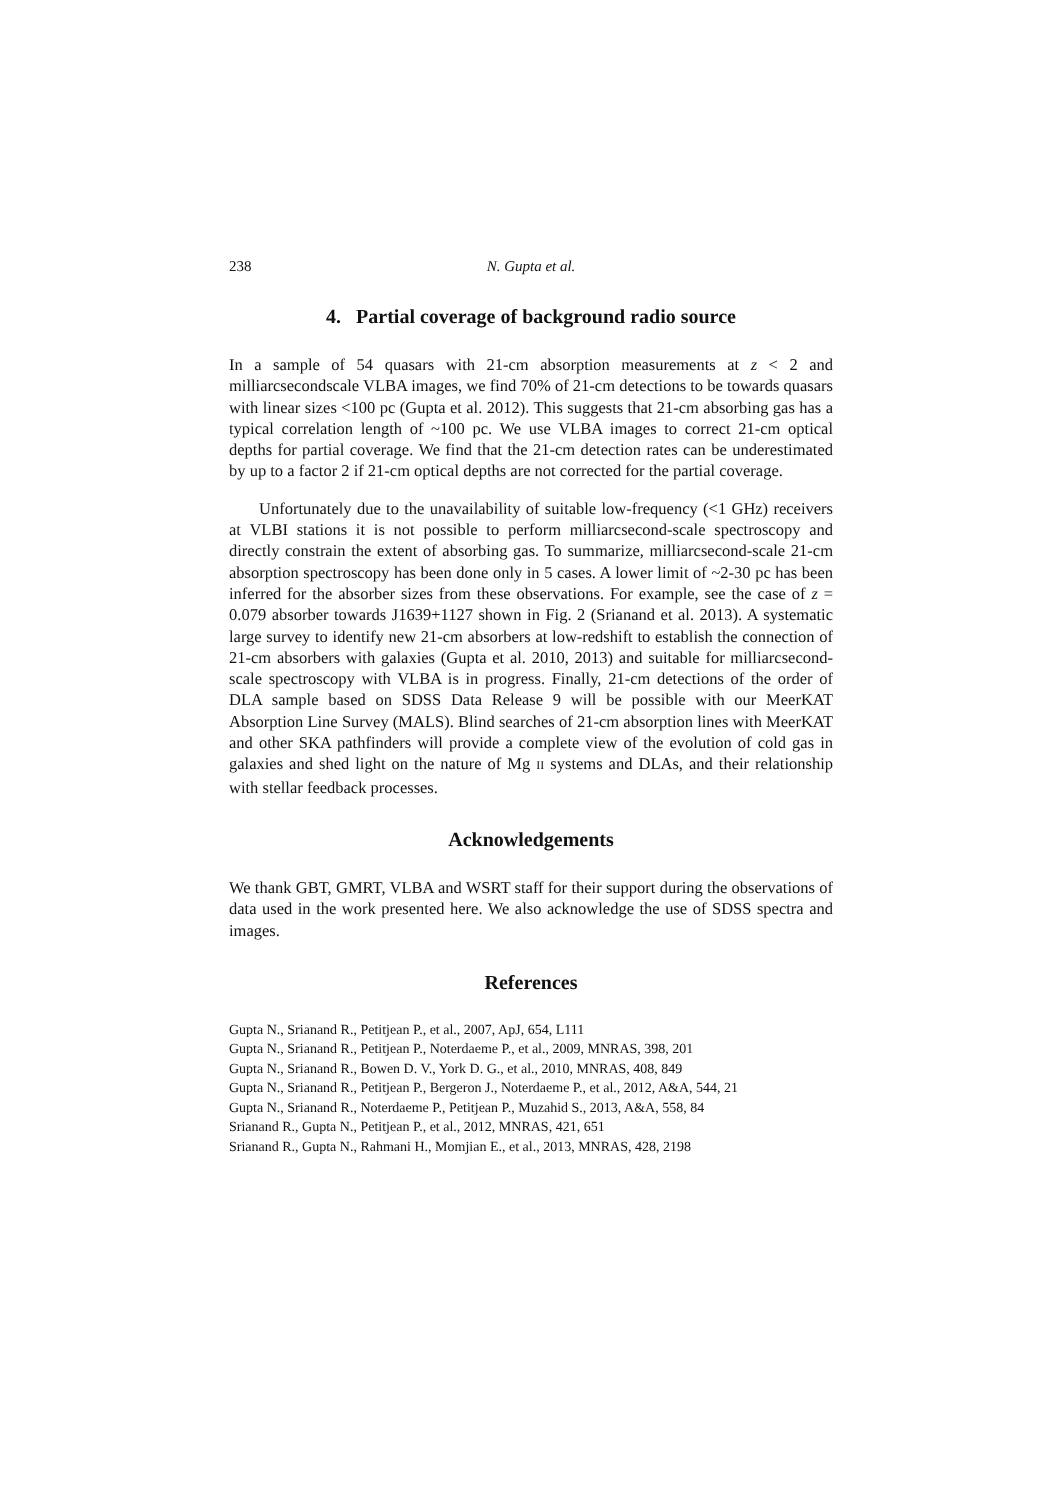238 N. Gupta et al.
4. Partial coverage of background radio source
In a sample of 54 quasars with 21-cm absorption measurements at z < 2 and milliarcsecondscale VLBA images, we find 70% of 21-cm detections to be towards quasars with linear sizes <100 pc (Gupta et al. 2012). This suggests that 21-cm absorbing gas has a typical correlation length of ~100 pc. We use VLBA images to correct 21-cm optical depths for partial coverage. We find that the 21-cm detection rates can be underestimated by up to a factor 2 if 21-cm optical depths are not corrected for the partial coverage.
Unfortunately due to the unavailability of suitable low-frequency (<1 GHz) receivers at VLBI stations it is not possible to perform milliarcsecond-scale spectroscopy and directly constrain the extent of absorbing gas. To summarize, milliarcsecond-scale 21-cm absorption spectroscopy has been done only in 5 cases. A lower limit of ~2-30 pc has been inferred for the absorber sizes from these observations. For example, see the case of z = 0.079 absorber towards J1639+1127 shown in Fig. 2 (Srianand et al. 2013). A systematic large survey to identify new 21-cm absorbers at low-redshift to establish the connection of 21-cm absorbers with galaxies (Gupta et al. 2010, 2013) and suitable for milliarcsecond-scale spectroscopy with VLBA is in progress. Finally, 21-cm detections of the order of DLA sample based on SDSS Data Release 9 will be possible with our MeerKAT Absorption Line Survey (MALS). Blind searches of 21-cm absorption lines with MeerKAT and other SKA pathfinders will provide a complete view of the evolution of cold gas in galaxies and shed light on the nature of Mg II systems and DLAs, and their relationship with stellar feedback processes.
Acknowledgements
We thank GBT, GMRT, VLBA and WSRT staff for their support during the observations of data used in the work presented here. We also acknowledge the use of SDSS spectra and images.
References
Gupta N., Srianand R., Petitjean P., et al., 2007, ApJ, 654, L111
Gupta N., Srianand R., Petitjean P., Noterdaeme P., et al., 2009, MNRAS, 398, 201
Gupta N., Srianand R., Bowen D. V., York D. G., et al., 2010, MNRAS, 408, 849
Gupta N., Srianand R., Petitjean P., Bergeron J., Noterdaeme P., et al., 2012, A&A, 544, 21
Gupta N., Srianand R., Noterdaeme P., Petitjean P., Muzahid S., 2013, A&A, 558, 84
Srianand R., Gupta N., Petitjean P., et al., 2012, MNRAS, 421, 651
Srianand R., Gupta N., Rahmani H., Momjian E., et al., 2013, MNRAS, 428, 2198